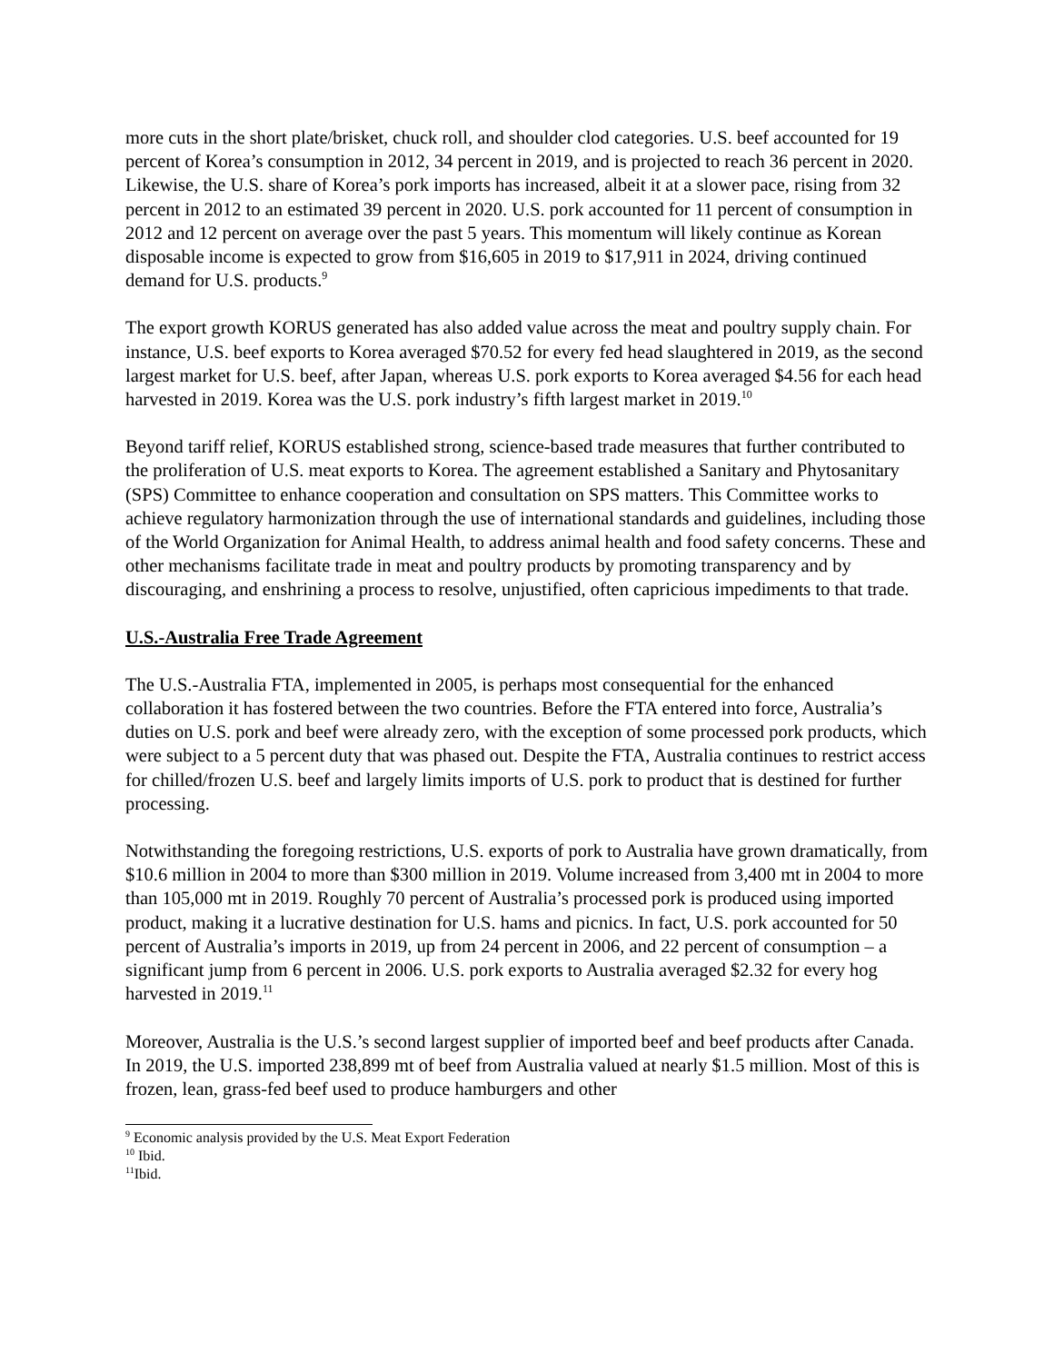more cuts in the short plate/brisket, chuck roll, and shoulder clod categories. U.S. beef accounted for 19 percent of Korea’s consumption in 2012, 34 percent in 2019, and is projected to reach 36 percent in 2020. Likewise, the U.S. share of Korea’s pork imports has increased, albeit it at a slower pace, rising from 32 percent in 2012 to an estimated 39 percent in 2020. U.S. pork accounted for 11 percent of consumption in 2012 and 12 percent on average over the past 5 years. This momentum will likely continue as Korean disposable income is expected to grow from $16,605 in 2019 to $17,911 in 2024, driving continued demand for U.S. products.<sup>9</sup>
The export growth KORUS generated has also added value across the meat and poultry supply chain. For instance, U.S. beef exports to Korea averaged $70.52 for every fed head slaughtered in 2019, as the second largest market for U.S. beef, after Japan, whereas U.S. pork exports to Korea averaged $4.56 for each head harvested in 2019. Korea was the U.S. pork industry’s fifth largest market in 2019.<sup>10</sup>
Beyond tariff relief, KORUS established strong, science-based trade measures that further contributed to the proliferation of U.S. meat exports to Korea. The agreement established a Sanitary and Phytosanitary (SPS) Committee to enhance cooperation and consultation on SPS matters. This Committee works to achieve regulatory harmonization through the use of international standards and guidelines, including those of the World Organization for Animal Health, to address animal health and food safety concerns. These and other mechanisms facilitate trade in meat and poultry products by promoting transparency and by discouraging, and enshrining a process to resolve, unjustified, often capricious impediments to that trade.
U.S.-Australia Free Trade Agreement
The U.S.-Australia FTA, implemented in 2005, is perhaps most consequential for the enhanced collaboration it has fostered between the two countries. Before the FTA entered into force, Australia’s duties on U.S. pork and beef were already zero, with the exception of some processed pork products, which were subject to a 5 percent duty that was phased out. Despite the FTA, Australia continues to restrict access for chilled/frozen U.S. beef and largely limits imports of U.S. pork to product that is destined for further processing.
Notwithstanding the foregoing restrictions, U.S. exports of pork to Australia have grown dramatically, from $10.6 million in 2004 to more than $300 million in 2019. Volume increased from 3,400 mt in 2004 to more than 105,000 mt in 2019. Roughly 70 percent of Australia’s processed pork is produced using imported product, making it a lucrative destination for U.S. hams and picnics. In fact, U.S. pork accounted for 50 percent of Australia’s imports in 2019, up from 24 percent in 2006, and 22 percent of consumption – a significant jump from 6 percent in 2006. U.S. pork exports to Australia averaged $2.32 for every hog harvested in 2019.<sup>11</sup>
Moreover, Australia is the U.S.’s second largest supplier of imported beef and beef products after Canada. In 2019, the U.S. imported 238,899 mt of beef from Australia valued at nearly $1.5 million. Most of this is frozen, lean, grass-fed beef used to produce hamburgers and other
<sup>9</sup> Economic analysis provided by the U.S. Meat Export Federation
<sup>10</sup> Ibid.
<sup>11</sup> Ibid.